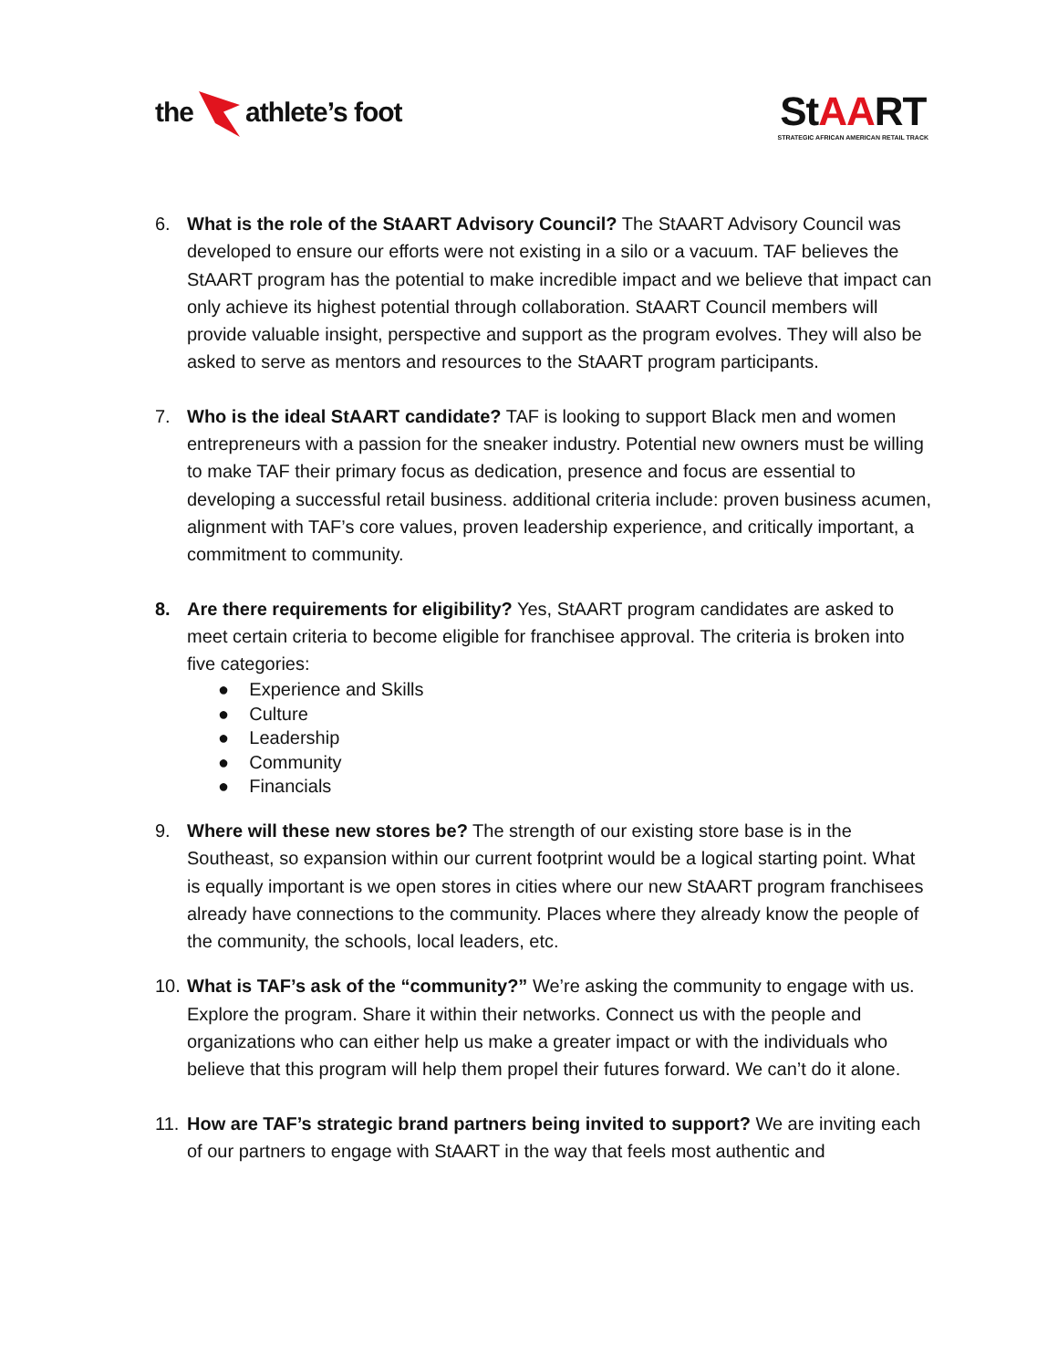the athlete’s foot
StAART
STRATEGIC AFRICAN AMERICAN RETAIL TRACK
6. What is the role of the StAART Advisory Council? The StAART Advisory Council was developed to ensure our efforts were not existing in a silo or a vacuum. TAF believes the StAART program has the potential to make incredible impact and we believe that impact can only achieve its highest potential through collaboration. StAART Council members will provide valuable insight, perspective and support as the program evolves. They will also be asked to serve as mentors and resources to the StAART program participants.
7. Who is the ideal StAART candidate? TAF is looking to support Black men and women entrepreneurs with a passion for the sneaker industry. Potential new owners must be willing to make TAF their primary focus as dedication, presence and focus are essential to developing a successful retail business. additional criteria include: proven business acumen, alignment with TAF’s core values, proven leadership experience, and critically important, a commitment to community.
8. Are there requirements for eligibility? Yes, StAART program candidates are asked to meet certain criteria to become eligible for franchisee approval. The criteria is broken into five categories:
● Experience and Skills
● Culture
● Leadership
● Community
● Financials
9. Where will these new stores be? The strength of our existing store base is in the Southeast, so expansion within our current footprint would be a logical starting point. What is equally important is we open stores in cities where our new StAART program franchisees already have connections to the community. Places where they already know the people of the community, the schools, local leaders, etc.
10.
What is TAF’s ask of the “community?” We’re asking the community to engage with us. Explore the program. Share it within their networks. Connect us with the people and organizations who can either help us make a greater impact or with the individuals who believe that this program will help them propel their futures forward. We can’t do it alone.
11.
How are TAF’s strategic brand partners being invited to support? We are inviting each of our partners to engage with StAART in the way that feels most authentic and